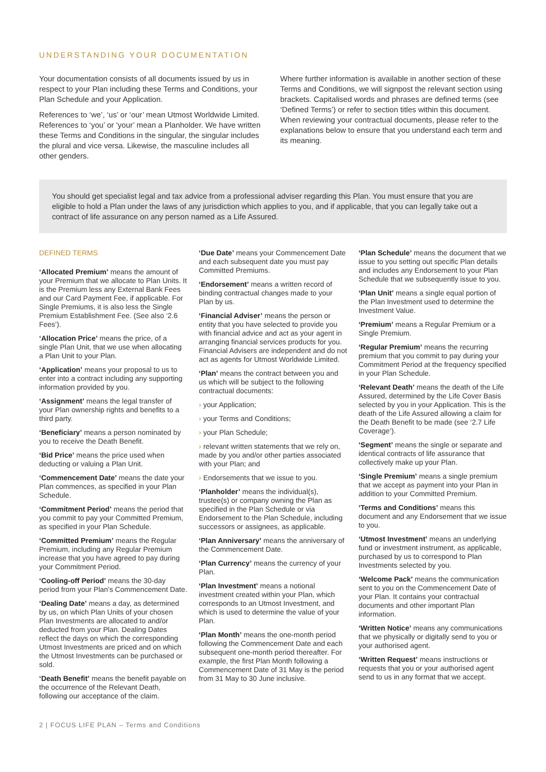UNDERSTANDING YOUR DOCUMENTATION
Your documentation consists of all documents issued by us in respect to your Plan including these Terms and Conditions, your Plan Schedule and your Application.
References to ‘we’, ‘us’ or ‘our’ mean Utmost Worldwide Limited. References to ‘you’ or ‘your’ mean a Planholder. We have written these Terms and Conditions in the singular, the singular includes the plural and vice versa. Likewise, the masculine includes all other genders.
Where further information is available in another section of these Terms and Conditions, we will signpost the relevant section using brackets. Capitalised words and phrases are defined terms (see ‘Defined Terms’) or refer to section titles within this document. When reviewing your contractual documents, please refer to the explanations below to ensure that you understand each term and its meaning.
You should get specialist legal and tax advice from a professional adviser regarding this Plan. You must ensure that you are eligible to hold a Plan under the laws of any jurisdiction which applies to you, and if applicable, that you can legally take out a contract of life assurance on any person named as a Life Assured.
DEFINED TERMS
‘Allocated Premium’ means the amount of your Premium that we allocate to Plan Units. It is the Premium less any External Bank Fees and our Card Payment Fee, if applicable. For Single Premiums, it is also less the Single Premium Establishment Fee. (See also ‘2.6 Fees’).
‘Allocation Price’ means the price, of a single Plan Unit, that we use when allocating a Plan Unit to your Plan.
‘Application’ means your proposal to us to enter into a contract including any supporting information provided by you.
‘Assignment’ means the legal transfer of your Plan ownership rights and benefits to a third party.
‘Beneficiary’ means a person nominated by you to receive the Death Benefit.
‘Bid Price’ means the price used when deducting or valuing a Plan Unit.
‘Commencement Date’ means the date your Plan commences, as specified in your Plan Schedule.
‘Commitment Period’ means the period that you commit to pay your Committed Premium, as specified in your Plan Schedule.
‘Committed Premium’ means the Regular Premium, including any Regular Premium increase that you have agreed to pay during your Commitment Period.
‘Cooling-off Period’ means the 30-day period from your Plan’s Commencement Date.
‘Dealing Date’ means a day, as determined by us, on which Plan Units of your chosen Plan Investments are allocated to and/or deducted from your Plan. Dealing Dates reflect the days on which the corresponding Utmost Investments are priced and on which the Utmost Investments can be purchased or sold.
‘Death Benefit’ means the benefit payable on the occurrence of the Relevant Death, following our acceptance of the claim.
‘Due Date’ means your Commencement Date and each subsequent date you must pay Committed Premiums.
‘Endorsement’ means a written record of binding contractual changes made to your Plan by us.
‘Financial Adviser’ means the person or entity that you have selected to provide you with financial advice and act as your agent in arranging financial services products for you. Financial Advisers are independent and do not act as agents for Utmost Worldwide Limited.
‘Plan’ means the contract between you and us which will be subject to the following contractual documents:
› your Application;
› your Terms and Conditions;
› your Plan Schedule;
› relevant written statements that we rely on, made by you and/or other parties associated with your Plan; and
› Endorsements that we issue to you.
‘Planholder’ means the individual(s), trustee(s) or company owning the Plan as specified in the Plan Schedule or via Endorsement to the Plan Schedule, including successors or assignees, as applicable.
‘Plan Anniversary’ means the anniversary of the Commencement Date.
‘Plan Currency’ means the currency of your Plan.
‘Plan Investment’ means a notional investment created within your Plan, which corresponds to an Utmost Investment, and which is used to determine the value of your Plan.
‘Plan Month’ means the one-month period following the Commencement Date and each subsequent one-month period thereafter. For example, the first Plan Month following a Commencement Date of 31 May is the period from 31 May to 30 June inclusive.
‘Plan Schedule’ means the document that we issue to you setting out specific Plan details and includes any Endorsement to your Plan Schedule that we subsequently issue to you.
‘Plan Unit’ means a single equal portion of the Plan Investment used to determine the Investment Value.
‘Premium’ means a Regular Premium or a Single Premium.
‘Regular Premium’ means the recurring premium that you commit to pay during your Commitment Period at the frequency specified in your Plan Schedule.
‘Relevant Death’ means the death of the Life Assured, determined by the Life Cover Basis selected by you in your Application. This is the death of the Life Assured allowing a claim for the Death Benefit to be made (see ‘2.7 Life Coverage’).
‘Segment’ means the single or separate and identical contracts of life assurance that collectively make up your Plan.
‘Single Premium’ means a single premium that we accept as payment into your Plan in addition to your Committed Premium.
‘Terms and Conditions’ means this document and any Endorsement that we issue to you.
‘Utmost Investment’ means an underlying fund or investment instrument, as applicable, purchased by us to correspond to Plan Investments selected by you.
‘Welcome Pack’ means the communication sent to you on the Commencement Date of your Plan. It contains your contractual documents and other important Plan information.
‘Written Notice’ means any communications that we physically or digitally send to you or your authorised agent.
‘Written Request’ means instructions or requests that you or your authorised agent send to us in any format that we accept.
2 | FOCUS LIFE PLAN – Terms and Conditions